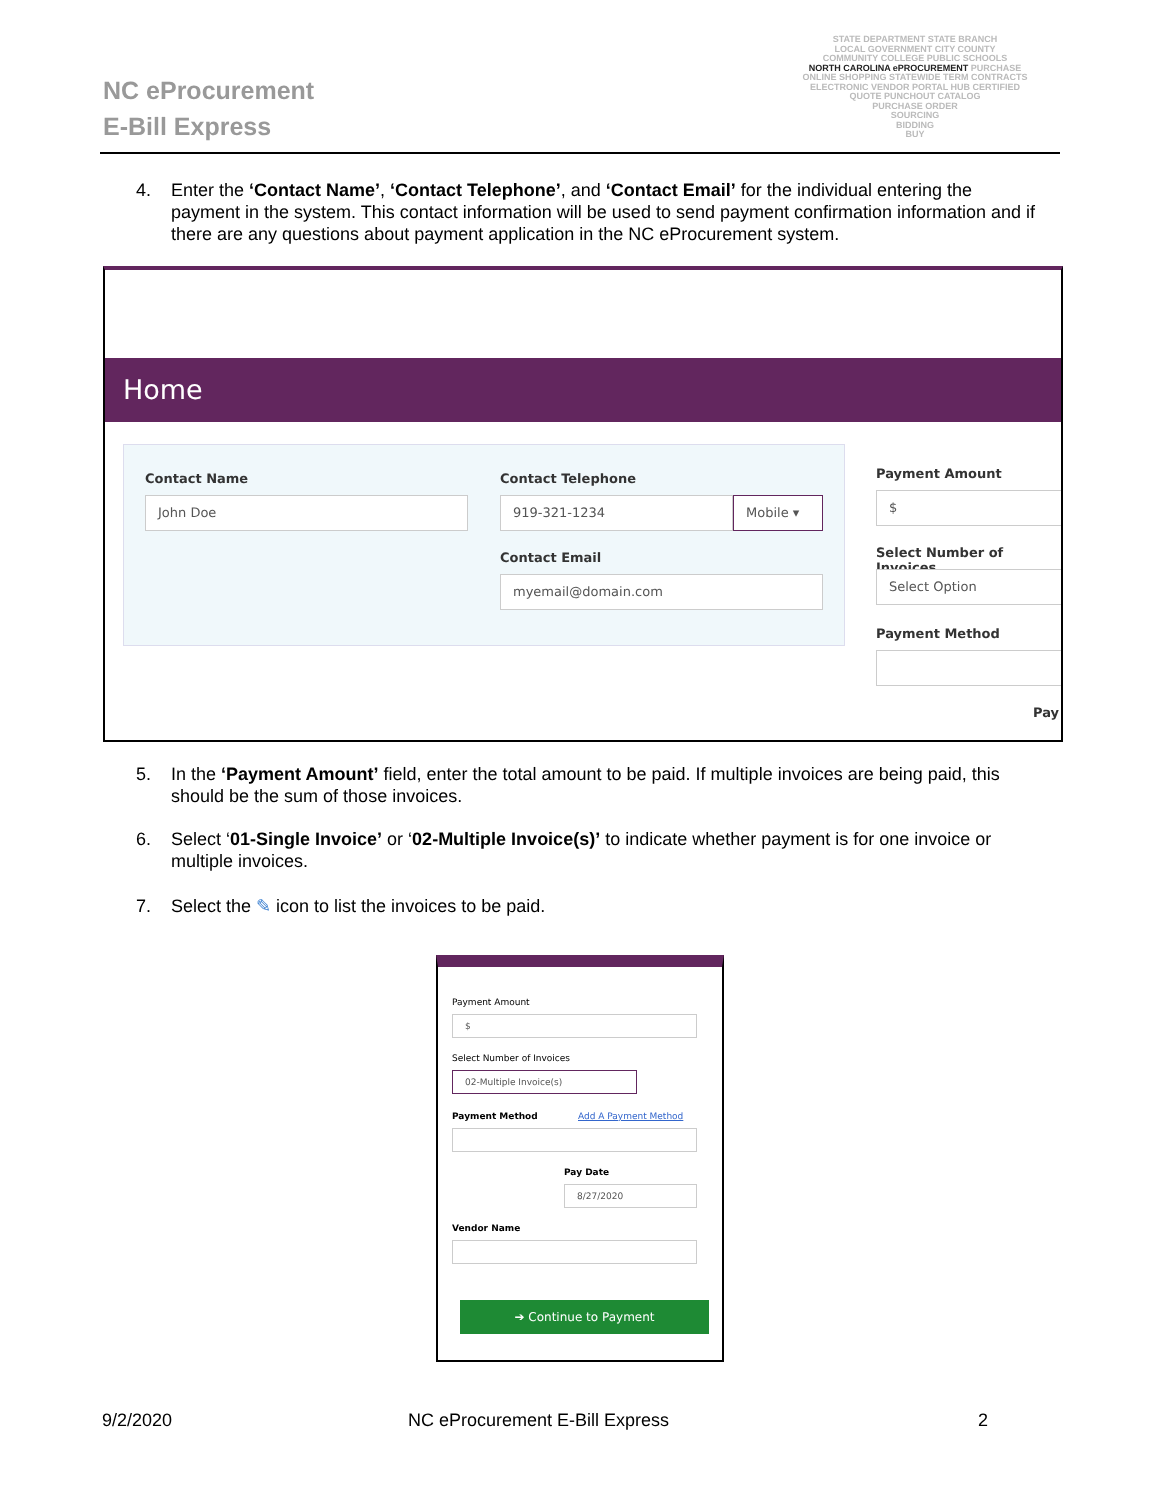NC eProcurement
E-Bill Express
STATE DEPARTMENT STATE BRANCH
LOCAL GOVERNMENT CITY COUNTY
COMMUNITY COLLEGE PUBLIC SCHOOLS
NORTH CAROLINA ePROCUREMENT PURCHASE
ONLINE SHOPPING STATEWIDE TERM CONTRACTS
ELECTRONIC VENDOR PORTAL HUB CERTIFIED
QUOTE PUNCHOUT CATALOG
PURCHASE ORDER
SOURCING
BIDDING
BUY
4. Enter the ‘Contact Name’, ‘Contact Telephone’, and ‘Contact Email’ for the individual entering the payment in the system. This contact information will be used to send payment confirmation information and if there are any questions about payment application in the NC eProcurement system.
Home
Contact Name
John Doe
Contact Telephone
919-321-1234 Mobile ▾
Contact Email
myemail@domain.com
Payment Amount
$
Select Number of Invoices
Select Option
Payment Method
Pay
5. In the ‘Payment Amount’ field, enter the total amount to be paid. If multiple invoices are being paid, this should be the sum of those invoices.
6. Select ‘01-Single Invoice’ or ‘02-Multiple Invoice(s)’ to indicate whether payment is for one invoice or multiple invoices.
7. Select the ✎ icon to list the invoices to be paid.
Payment Amount
$
Select Number of Invoices
02-Multiple Invoice(s)
Payment Method Add A Payment Method
Pay Date
8/27/2020
Vendor Name
➔ Continue to Payment
9/2/2020 NC eProcurement E-Bill Express 2